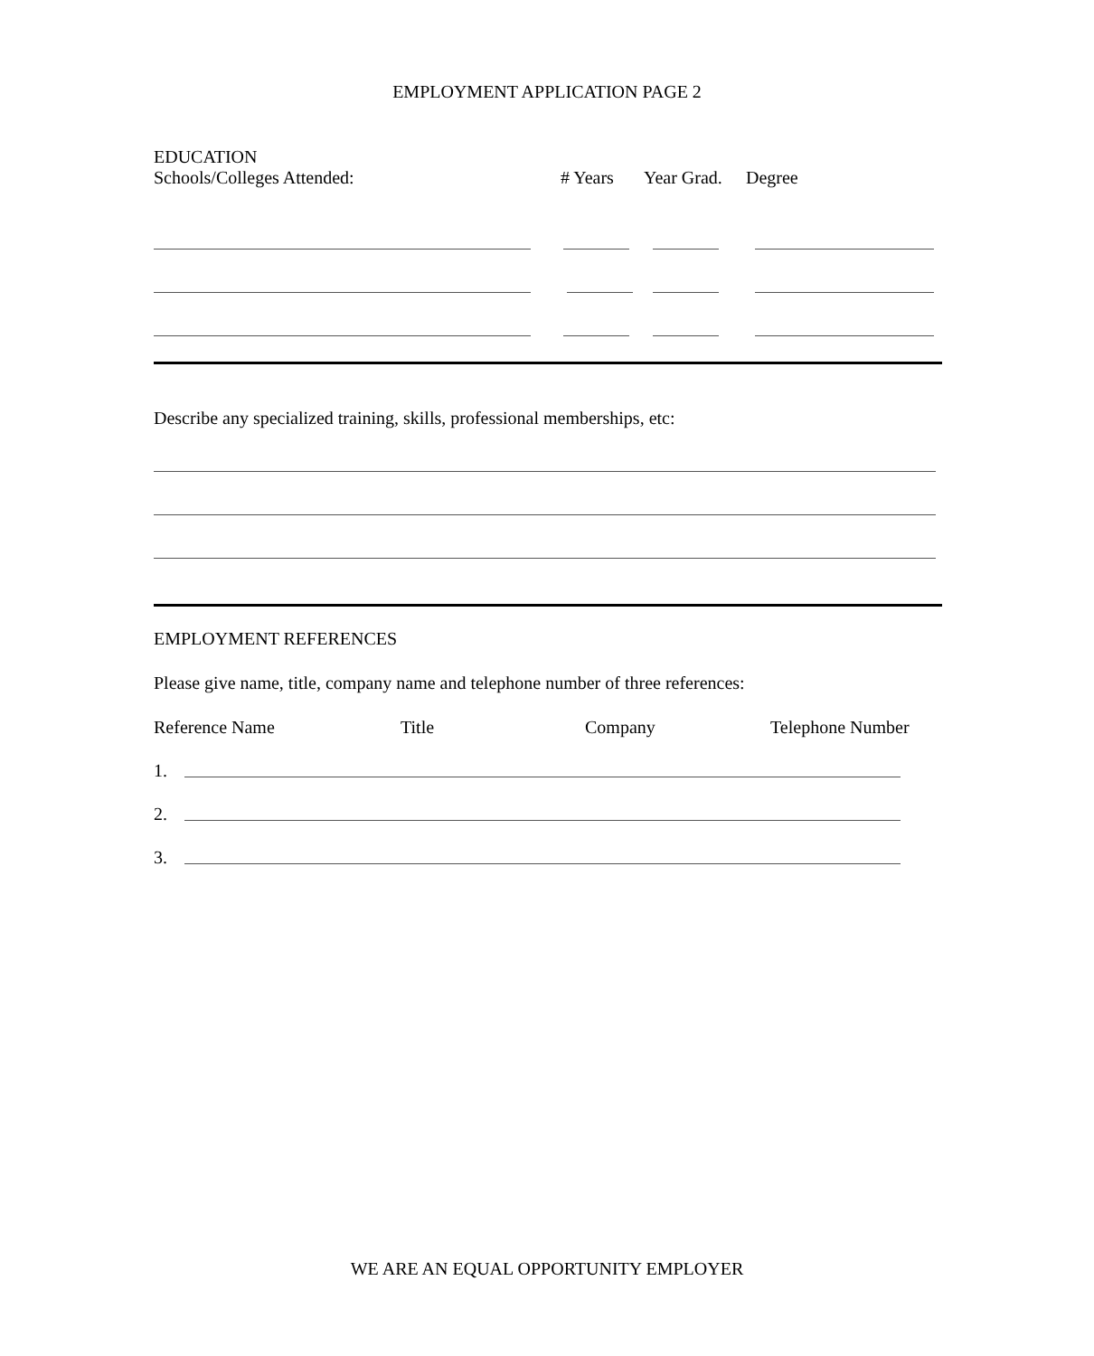EMPLOYMENT APPLICATION PAGE 2
EDUCATION
Schools/Colleges Attended: # Years Year Grad. Degree
Describe any specialized training, skills, professional memberships, etc:
EMPLOYMENT REFERENCES
Please give name, title, company name and telephone number of three references:
Reference Name Title Company Telephone Number
1.
2.
3.
WE ARE AN EQUAL OPPORTUNITY EMPLOYER